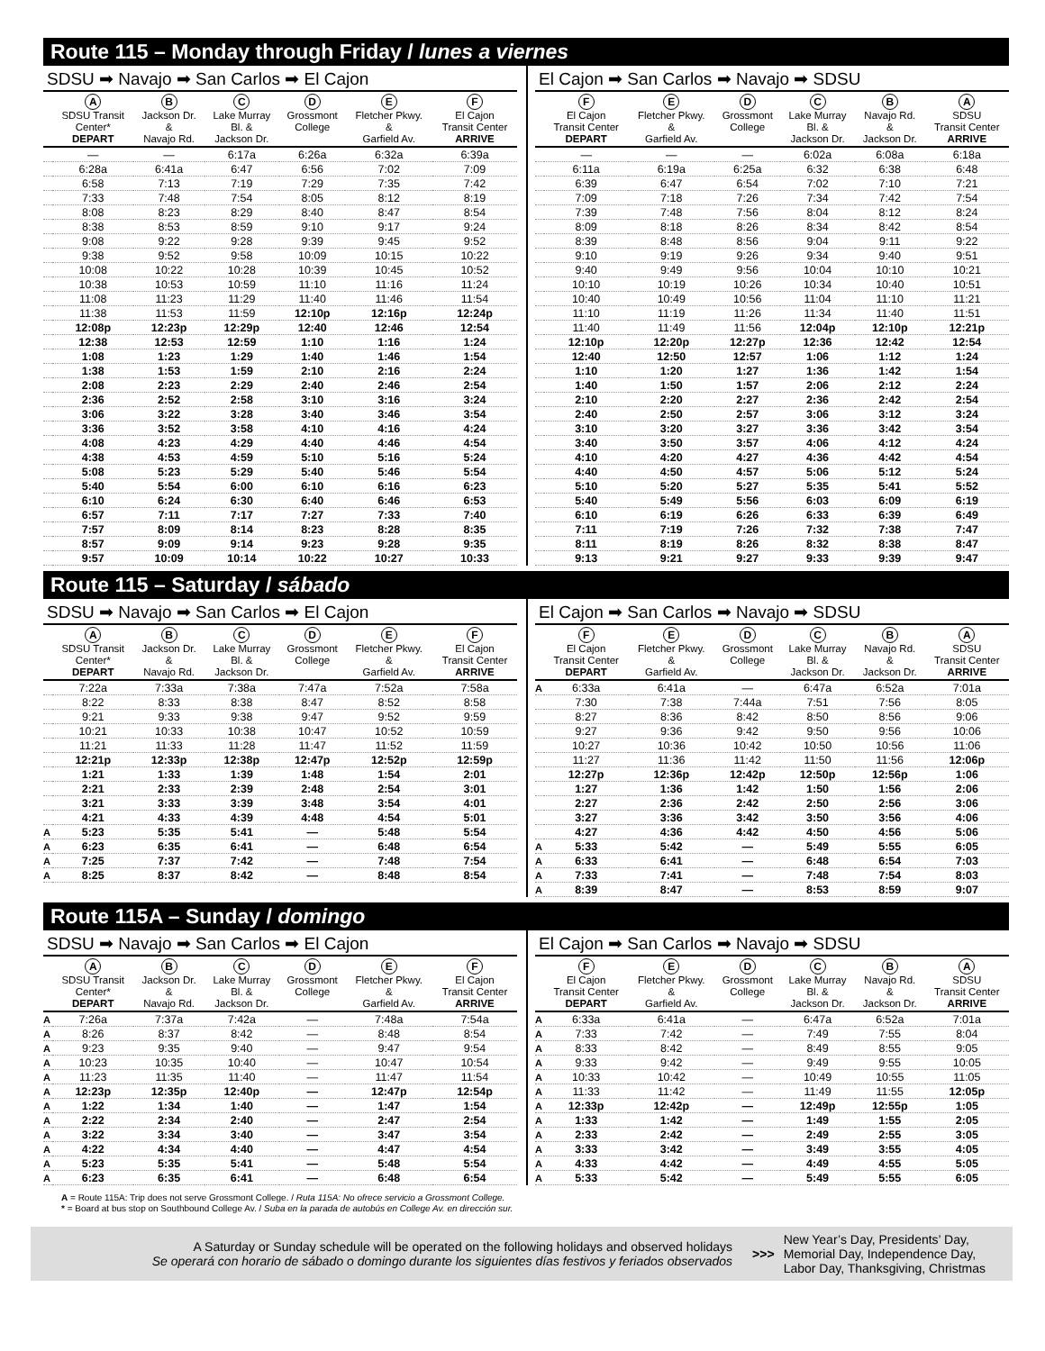Route 115 – Monday through Friday / lunes a viernes
SDSU ➡ Navajo ➡ San Carlos ➡ El Cajon
| | A SDSU Transit Center* DEPART | B Jackson Dr. & Navajo Rd. | C Lake Murray Bl. & Jackson Dr. | D Grossmont College | E Fletcher Pkwy. & Garfield Av. | F El Cajon Transit Center ARRIVE |
| --- | --- | --- | --- | --- | --- | --- |
| | — | — | 6:17a | 6:26a | 6:32a | 6:39a |
| | 6:28a | 6:41a | 6:47 | 6:56 | 7:02 | 7:09 |
| | 6:58 | 7:13 | 7:19 | 7:29 | 7:35 | 7:42 |
| | 7:33 | 7:48 | 7:54 | 8:05 | 8:12 | 8:19 |
| | 8:08 | 8:23 | 8:29 | 8:40 | 8:47 | 8:54 |
| | 8:38 | 8:53 | 8:59 | 9:10 | 9:17 | 9:24 |
| | 9:08 | 9:22 | 9:28 | 9:39 | 9:45 | 9:52 |
| | 9:38 | 9:52 | 9:58 | 10:09 | 10:15 | 10:22 |
| | 10:08 | 10:22 | 10:28 | 10:39 | 10:45 | 10:52 |
| | 10:38 | 10:53 | 10:59 | 11:10 | 11:16 | 11:24 |
| | 11:08 | 11:23 | 11:29 | 11:40 | 11:46 | 11:54 |
| | 11:38 | 11:53 | 11:59 | 12:10p | 12:16p | 12:24p |
| | 12:08p | 12:23p | 12:29p | 12:40 | 12:46 | 12:54 |
| | 12:38 | 12:53 | 12:59 | 1:10 | 1:16 | 1:24 |
| | 1:08 | 1:23 | 1:29 | 1:40 | 1:46 | 1:54 |
| | 1:38 | 1:53 | 1:59 | 2:10 | 2:16 | 2:24 |
| | 2:08 | 2:23 | 2:29 | 2:40 | 2:46 | 2:54 |
| | 2:36 | 2:52 | 2:58 | 3:10 | 3:16 | 3:24 |
| | 3:06 | 3:22 | 3:28 | 3:40 | 3:46 | 3:54 |
| | 3:36 | 3:52 | 3:58 | 4:10 | 4:16 | 4:24 |
| | 4:08 | 4:23 | 4:29 | 4:40 | 4:46 | 4:54 |
| | 4:38 | 4:53 | 4:59 | 5:10 | 5:16 | 5:24 |
| | 5:08 | 5:23 | 5:29 | 5:40 | 5:46 | 5:54 |
| | 5:40 | 5:54 | 6:00 | 6:10 | 6:16 | 6:23 |
| | 6:10 | 6:24 | 6:30 | 6:40 | 6:46 | 6:53 |
| | 6:57 | 7:11 | 7:17 | 7:27 | 7:33 | 7:40 |
| | 7:57 | 8:09 | 8:14 | 8:23 | 8:28 | 8:35 |
| | 8:57 | 9:09 | 9:14 | 9:23 | 9:28 | 9:35 |
| | 9:57 | 10:09 | 10:14 | 10:22 | 10:27 | 10:33 |
El Cajon ➡ San Carlos ➡ Navajo ➡ SDSU
| | F El Cajon Transit Center DEPART | E Fletcher Pkwy. & Garfield Av. | D Grossmont College | C Lake Murray Bl. & Jackson Dr. | B Navajo Rd. & Jackson Dr. | A SDSU Transit Center ARRIVE |
| --- | --- | --- | --- | --- | --- | --- |
| | — | — | — | 6:02a | 6:08a | 6:18a |
| | 6:11a | 6:19a | 6:25a | 6:32 | 6:38 | 6:48 |
| | 6:39 | 6:47 | 6:54 | 7:02 | 7:10 | 7:21 |
| | 7:09 | 7:18 | 7:26 | 7:34 | 7:42 | 7:54 |
| | 7:39 | 7:48 | 7:56 | 8:04 | 8:12 | 8:24 |
| | 8:09 | 8:18 | 8:26 | 8:34 | 8:42 | 8:54 |
| | 8:39 | 8:48 | 8:56 | 9:04 | 9:11 | 9:22 |
| | 9:10 | 9:19 | 9:26 | 9:34 | 9:40 | 9:51 |
| | 9:40 | 9:49 | 9:56 | 10:04 | 10:10 | 10:21 |
| | 10:10 | 10:19 | 10:26 | 10:34 | 10:40 | 10:51 |
| | 10:40 | 10:49 | 10:56 | 11:04 | 11:10 | 11:21 |
| | 11:10 | 11:19 | 11:26 | 11:34 | 11:40 | 11:51 |
| | 11:40 | 11:49 | 11:56 | 12:04p | 12:10p | 12:21p |
| | 12:10p | 12:20p | 12:27p | 12:36 | 12:42 | 12:54 |
| | 12:40 | 12:50 | 12:57 | 1:06 | 1:12 | 1:24 |
| | 1:10 | 1:20 | 1:27 | 1:36 | 1:42 | 1:54 |
| | 1:40 | 1:50 | 1:57 | 2:06 | 2:12 | 2:24 |
| | 2:10 | 2:20 | 2:27 | 2:36 | 2:42 | 2:54 |
| | 2:40 | 2:50 | 2:57 | 3:06 | 3:12 | 3:24 |
| | 3:10 | 3:20 | 3:27 | 3:36 | 3:42 | 3:54 |
| | 3:40 | 3:50 | 3:57 | 4:06 | 4:12 | 4:24 |
| | 4:10 | 4:20 | 4:27 | 4:36 | 4:42 | 4:54 |
| | 4:40 | 4:50 | 4:57 | 5:06 | 5:12 | 5:24 |
| | 5:10 | 5:20 | 5:27 | 5:35 | 5:41 | 5:52 |
| | 5:40 | 5:49 | 5:56 | 6:03 | 6:09 | 6:19 |
| | 6:10 | 6:19 | 6:26 | 6:33 | 6:39 | 6:49 |
| | 7:11 | 7:19 | 7:26 | 7:32 | 7:38 | 7:47 |
| | 8:11 | 8:19 | 8:26 | 8:32 | 8:38 | 8:47 |
| | 9:13 | 9:21 | 9:27 | 9:33 | 9:39 | 9:47 |
Route 115 – Saturday / sábado
SDSU ➡ Navajo ➡ San Carlos ➡ El Cajon
| | A SDSU Transit Center* DEPART | B Jackson Dr. & Navajo Rd. | C Lake Murray Bl. & Jackson Dr. | D Grossmont College | E Fletcher Pkwy. & Garfield Av. | F El Cajon Transit Center ARRIVE |
| --- | --- | --- | --- | --- | --- | --- |
| | 7:22a | 7:33a | 7:38a | 7:47a | 7:52a | 7:58a |
| | 8:22 | 8:33 | 8:38 | 8:47 | 8:52 | 8:58 |
| | 9:21 | 9:33 | 9:38 | 9:47 | 9:52 | 9:59 |
| | 10:21 | 10:33 | 10:38 | 10:47 | 10:52 | 10:59 |
| | 11:21 | 11:33 | 11:28 | 11:47 | 11:52 | 11:59 |
| | 12:21p | 12:33p | 12:38p | 12:47p | 12:52p | 12:59p |
| | 1:21 | 1:33 | 1:39 | 1:48 | 1:54 | 2:01 |
| | 2:21 | 2:33 | 2:39 | 2:48 | 2:54 | 3:01 |
| | 3:21 | 3:33 | 3:39 | 3:48 | 3:54 | 4:01 |
| | 4:21 | 4:33 | 4:39 | 4:48 | 4:54 | 5:01 |
| A | 5:23 | 5:35 | 5:41 | — | 5:48 | 5:54 |
| A | 6:23 | 6:35 | 6:41 | — | 6:48 | 6:54 |
| A | 7:25 | 7:37 | 7:42 | — | 7:48 | 7:54 |
| A | 8:25 | 8:37 | 8:42 | — | 8:48 | 8:54 |
El Cajon ➡ San Carlos ➡ Navajo ➡ SDSU
| | F El Cajon Transit Center DEPART | E Fletcher Pkwy. & Garfield Av. | D Grossmont College | C Lake Murray Bl. & Jackson Dr. | B Navajo Rd. & Jackson Dr. | A SDSU Transit Center ARRIVE |
| --- | --- | --- | --- | --- | --- | --- |
| A | 6:33a | 6:41a | — | 6:47a | 6:52a | 7:01a |
| | 7:30 | 7:38 | 7:44a | 7:51 | 7:56 | 8:05 |
| | 8:27 | 8:36 | 8:42 | 8:50 | 8:56 | 9:06 |
| | 9:27 | 9:36 | 9:42 | 9:50 | 9:56 | 10:06 |
| | 10:27 | 10:36 | 10:42 | 10:50 | 10:56 | 11:06 |
| | 11:27 | 11:36 | 11:42 | 11:50 | 11:56 | 12:06p |
| | 12:27p | 12:36p | 12:42p | 12:50p | 12:56p | 1:06 |
| | 1:27 | 1:36 | 1:42 | 1:50 | 1:56 | 2:06 |
| | 2:27 | 2:36 | 2:42 | 2:50 | 2:56 | 3:06 |
| | 3:27 | 3:36 | 3:42 | 3:50 | 3:56 | 4:06 |
| | 4:27 | 4:36 | 4:42 | 4:50 | 4:56 | 5:06 |
| A | 5:33 | 5:42 | — | 5:49 | 5:55 | 6:05 |
| A | 6:33 | 6:41 | — | 6:48 | 6:54 | 7:03 |
| A | 7:33 | 7:41 | — | 7:48 | 7:54 | 8:03 |
| A | 8:39 | 8:47 | — | 8:53 | 8:59 | 9:07 |
Route 115A – Sunday / domingo
SDSU ➡ Navajo ➡ San Carlos ➡ El Cajon
| | A SDSU Transit Center* DEPART | B Jackson Dr. & Navajo Rd. | C Lake Murray Bl. & Jackson Dr. | D Grossmont College | E Fletcher Pkwy. & Garfield Av. | F El Cajon Transit Center ARRIVE |
| --- | --- | --- | --- | --- | --- | --- |
| A | 7:26a | 7:37a | 7:42a | — | 7:48a | 7:54a |
| A | 8:26 | 8:37 | 8:42 | — | 8:48 | 8:54 |
| A | 9:23 | 9:35 | 9:40 | — | 9:47 | 9:54 |
| A | 10:23 | 10:35 | 10:40 | — | 10:47 | 10:54 |
| A | 11:23 | 11:35 | 11:40 | — | 11:47 | 11:54 |
| A | 12:23p | 12:35p | 12:40p | — | 12:47p | 12:54p |
| A | 1:22 | 1:34 | 1:40 | — | 1:47 | 1:54 |
| A | 2:22 | 2:34 | 2:40 | — | 2:47 | 2:54 |
| A | 3:22 | 3:34 | 3:40 | — | 3:47 | 3:54 |
| A | 4:22 | 4:34 | 4:40 | — | 4:47 | 4:54 |
| A | 5:23 | 5:35 | 5:41 | — | 5:48 | 5:54 |
| A | 6:23 | 6:35 | 6:41 | — | 6:48 | 6:54 |
El Cajon ➡ San Carlos ➡ Navajo ➡ SDSU
| | F El Cajon Transit Center DEPART | E Fletcher Pkwy. & Garfield Av. | D Grossmont College | C Lake Murray Bl. & Jackson Dr. | B Navajo Rd. & Jackson Dr. | A SDSU Transit Center ARRIVE |
| --- | --- | --- | --- | --- | --- | --- |
| A | 6:33a | 6:41a | — | 6:47a | 6:52a | 7:01a |
| A | 7:33 | 7:42 | — | 7:49 | 7:55 | 8:04 |
| A | 8:33 | 8:42 | — | 8:49 | 8:55 | 9:05 |
| A | 9:33 | 9:42 | — | 9:49 | 9:55 | 10:05 |
| A | 10:33 | 10:42 | — | 10:49 | 10:55 | 11:05 |
| A | 11:33 | 11:42 | — | 11:49 | 11:55 | 12:05p |
| A | 12:33p | 12:42p | — | 12:49p | 12:55p | 1:05 |
| A | 1:33 | 1:42 | — | 1:49 | 1:55 | 2:05 |
| A | 2:33 | 2:42 | — | 2:49 | 2:55 | 3:05 |
| A | 3:33 | 3:42 | — | 3:49 | 3:55 | 4:05 |
| A | 4:33 | 4:42 | — | 4:49 | 4:55 | 5:05 |
| A | 5:33 | 5:42 | — | 5:49 | 5:55 | 6:05 |
A = Route 115A: Trip does not serve Grossmont College. / Ruta 115A: No ofrece servicio a Grossmont College.
* = Board at bus stop on Southbound College Av. / Suba en la parada de autobús en College Av. en dirección sur.
A Saturday or Sunday schedule will be operated on the following holidays and observed holidays
Se operará con horario de sábado o domingo durante los siguientes días festivos y feriados observados
>>>
New Year’s Day, Presidents’ Day,
Memorial Day, Independence Day,
Labor Day, Thanksgiving, Christmas